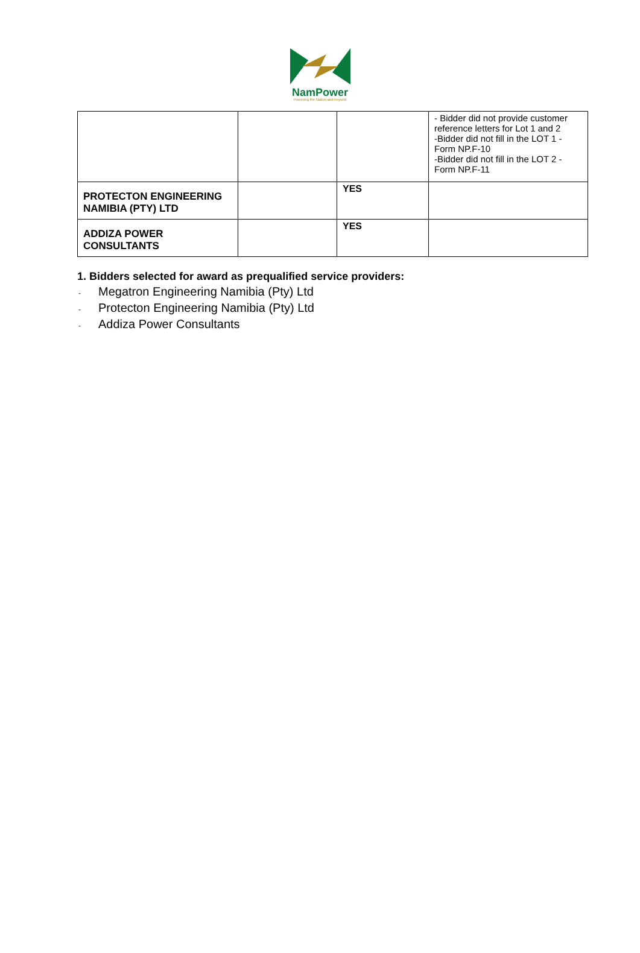NamPower
Powering the Nation and beyond
| | | | - Bidder did not provide customer reference letters for Lot 1 and 2 -Bidder did not fill in the LOT 1 - Form NP.F-10 -Bidder did not fill in the LOT 2 - Form NP.F-11 |
| PROTECTON ENGINEERING NAMIBIA (PTY) LTD | | YES | |
| ADDIZA POWER CONSULTANTS | | YES | |
1. Bidders selected for award as prequalified service providers:
- Megatron Engineering Namibia (Pty) Ltd
- Protecton Engineering Namibia (Pty) Ltd
- Addiza Power Consultants